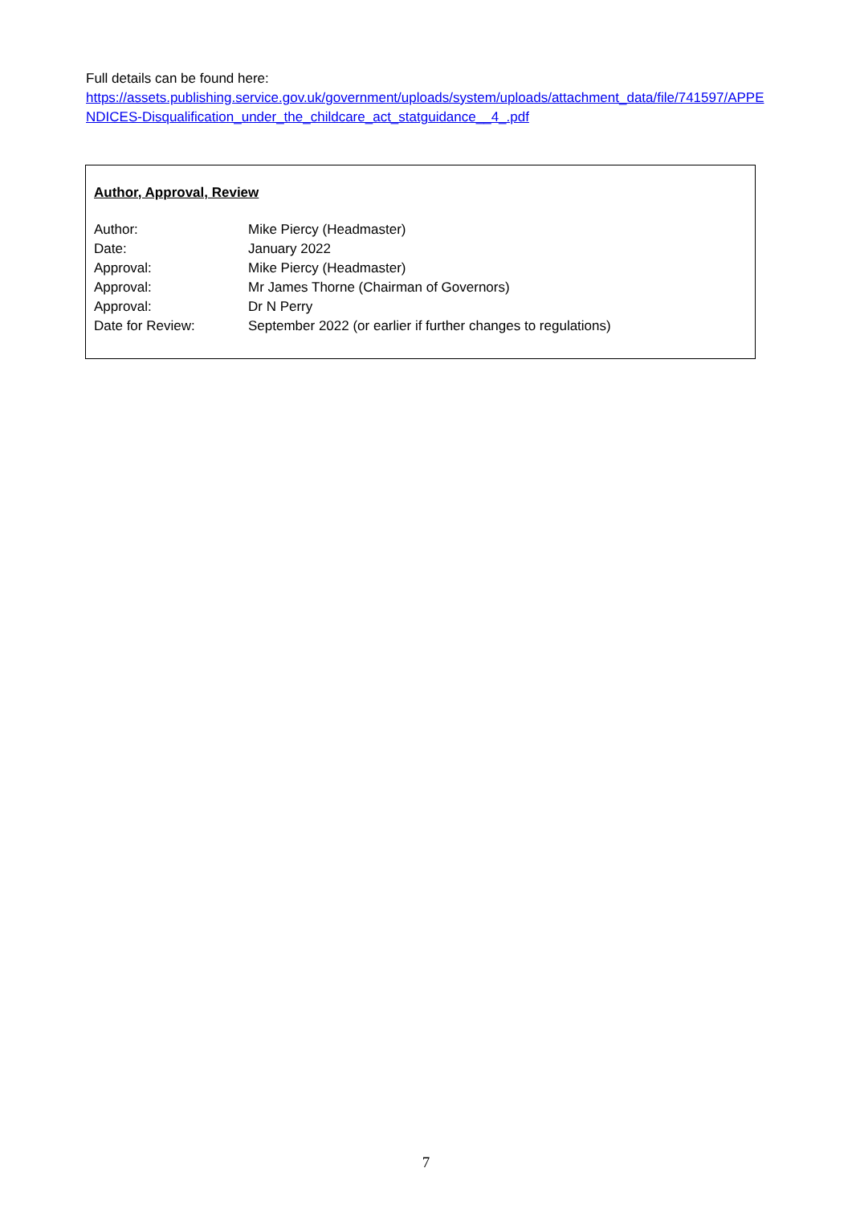Full details can be found here:
https://assets.publishing.service.gov.uk/government/uploads/system/uploads/attachment_data/file/741597/APPENDICES-Disqualification_under_the_childcare_act_statguidance__4_.pdf
Author, Approval, Review
| Author: | Mike Piercy (Headmaster) |
| Date: | January 2022 |
| Approval: | Mike Piercy (Headmaster) |
| Approval: | Mr James Thorne (Chairman of Governors) |
| Approval: | Dr N Perry |
| Date for Review: | September 2022 (or earlier if further changes to regulations) |
7